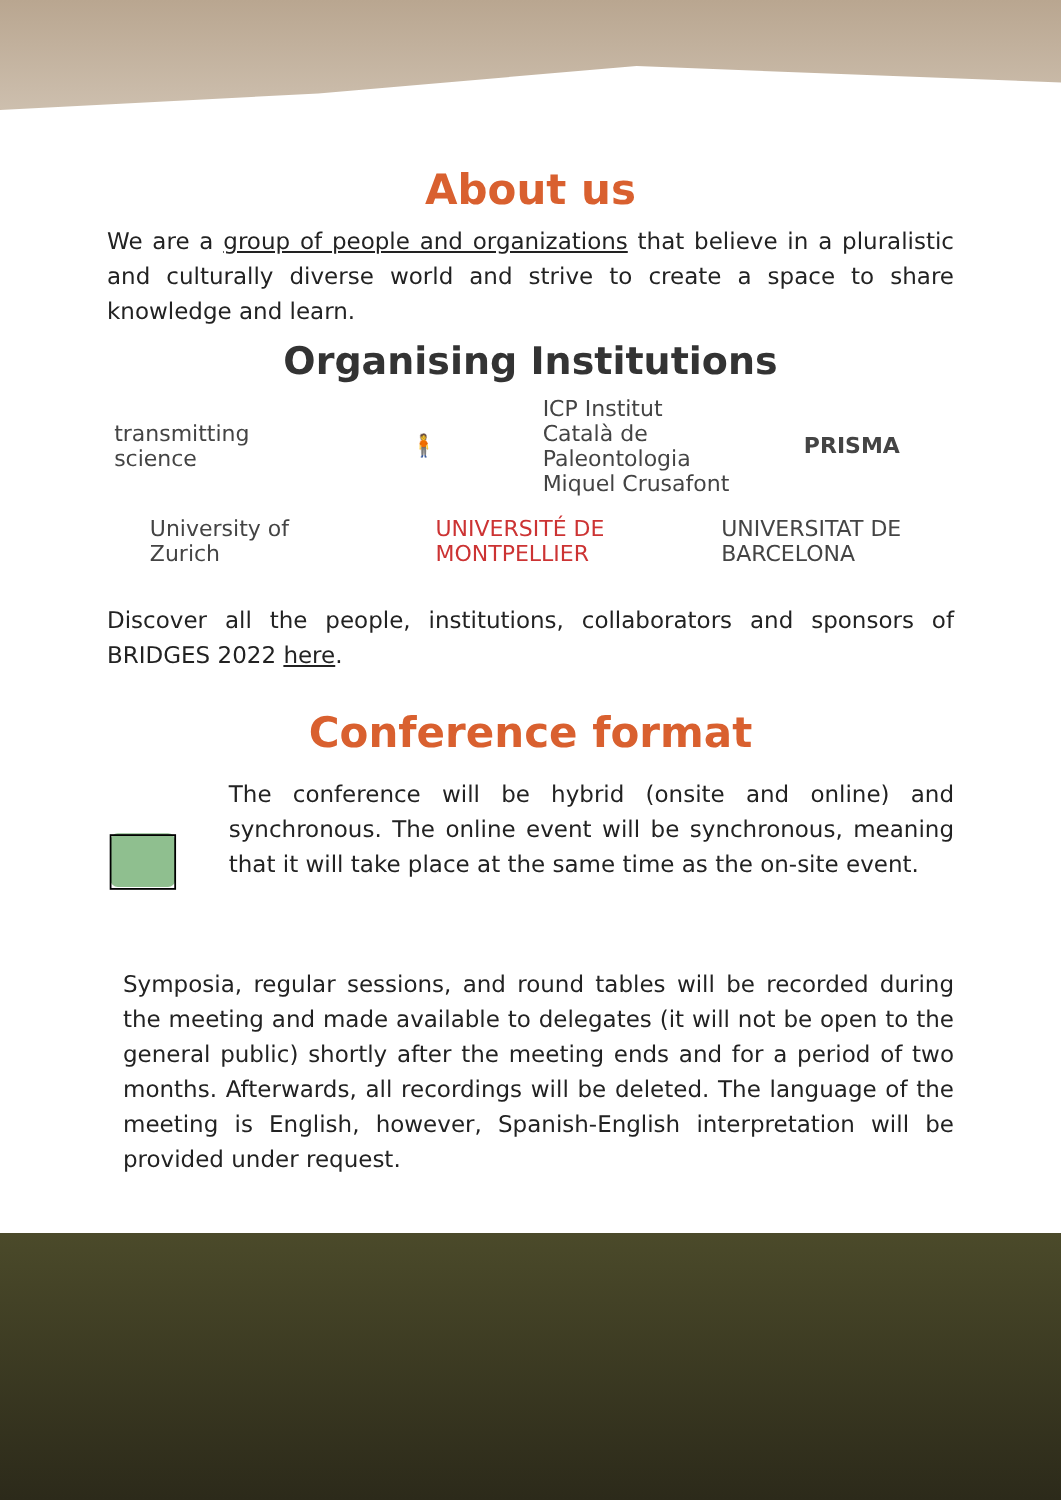About us
We are a group of people and organizations that believe in a pluralistic and culturally diverse world and strive to create a space to share knowledge and learn.
Organising Institutions
transmitting science
🧍
ICP Institut Català de Paleontologia Miquel Crusafont
PRISMA
University of Zurich
UNIVERSITÉ DE MONTPELLIER
UNIVERSITAT DE BARCELONA
Discover all the people, institutions, collaborators and sponsors of BRIDGES 2022 here.
Conference format
The conference will be hybrid (onsite and online) and synchronous. The online event will be synchronous, meaning that it will take place at the same time as the on-site event.
Symposia, regular sessions, and round tables will be recorded during the meeting and made available to delegates (it will not be open to the general public) shortly after the meeting ends and for a period of two months. Afterwards, all recordings will be deleted. The language of the meeting is English, however, Spanish-English interpretation will be provided under request.